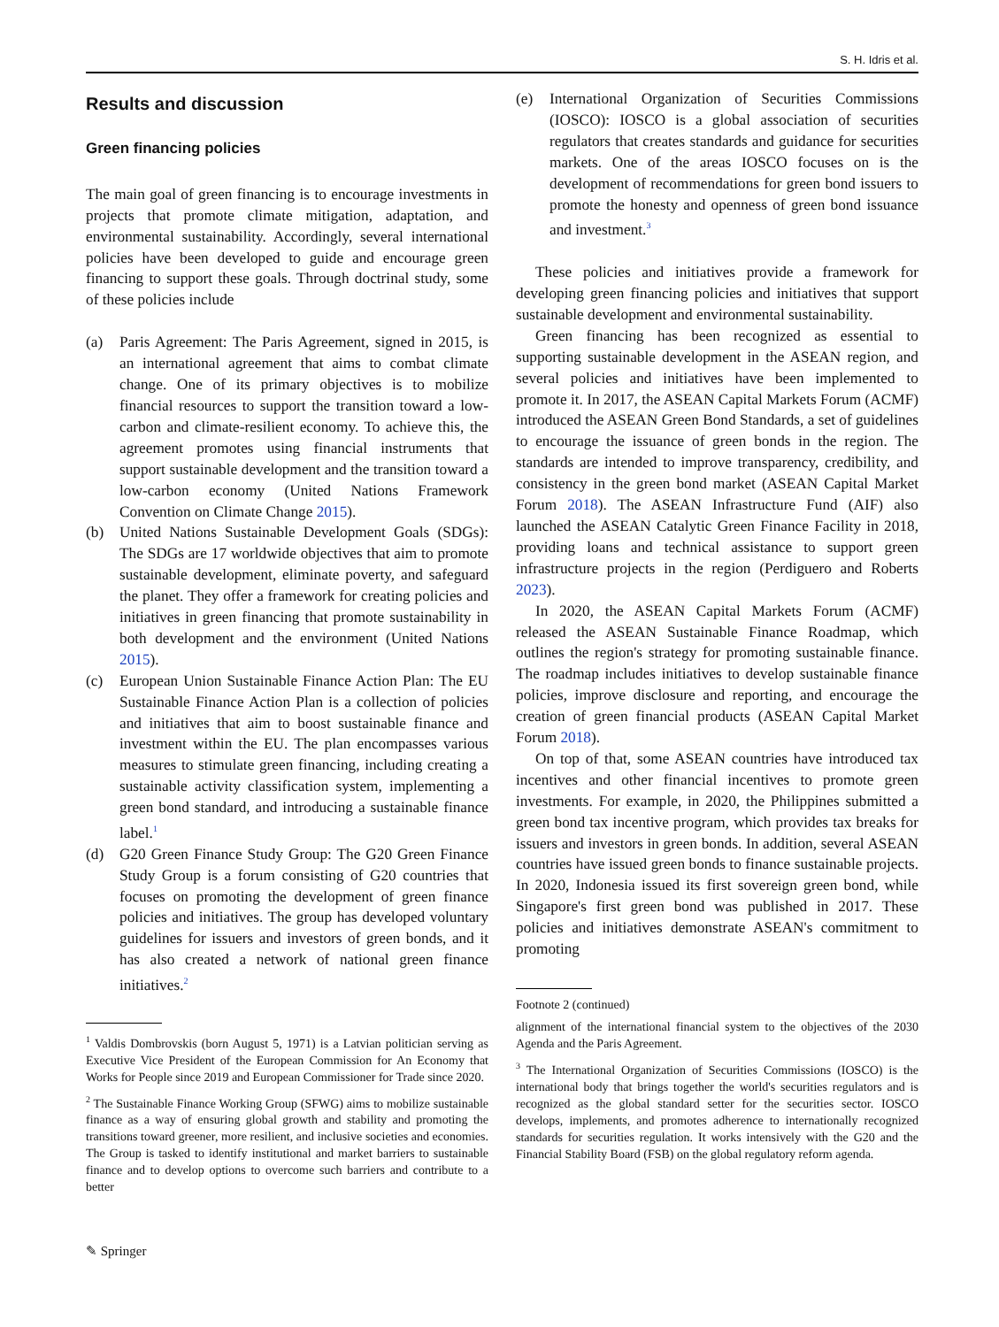S. H. Idris et al.
Results and discussion
Green financing policies
The main goal of green financing is to encourage investments in projects that promote climate mitigation, adaptation, and environmental sustainability. Accordingly, several international policies have been developed to guide and encourage green financing to support these goals. Through doctrinal study, some of these policies include
(a) Paris Agreement: The Paris Agreement, signed in 2015, is an international agreement that aims to combat climate change. One of its primary objectives is to mobilize financial resources to support the transition toward a low-carbon and climate-resilient economy. To achieve this, the agreement promotes using financial instruments that support sustainable development and the transition toward a low-carbon economy (United Nations Framework Convention on Climate Change 2015).
(b) United Nations Sustainable Development Goals (SDGs): The SDGs are 17 worldwide objectives that aim to promote sustainable development, eliminate poverty, and safeguard the planet. They offer a framework for creating policies and initiatives in green financing that promote sustainability in both development and the environment (United Nations 2015).
(c) European Union Sustainable Finance Action Plan: The EU Sustainable Finance Action Plan is a collection of policies and initiatives that aim to boost sustainable finance and investment within the EU. The plan encompasses various measures to stimulate green financing, including creating a sustainable activity classification system, implementing a green bond standard, and introducing a sustainable finance label.<sup>1</sup>
(d) G20 Green Finance Study Group: The G20 Green Finance Study Group is a forum consisting of G20 countries that focuses on promoting the development of green finance policies and initiatives. The group has developed voluntary guidelines for issuers and investors of green bonds, and it has also created a network of national green finance initiatives.<sup>2</sup>
<sup>1</sup> Valdis Dombrovskis (born August 5, 1971) is a Latvian politician serving as Executive Vice President of the European Commission for An Economy that Works for People since 2019 and European Commissioner for Trade since 2020.
<sup>2</sup> The Sustainable Finance Working Group (SFWG) aims to mobilize sustainable finance as a way of ensuring global growth and stability and promoting the transitions toward greener, more resilient, and inclusive societies and economies. The Group is tasked to identify institutional and market barriers to sustainable finance and to develop options to overcome such barriers and contribute to a better
(e) International Organization of Securities Commissions (IOSCO): IOSCO is a global association of securities regulators that creates standards and guidance for securities markets. One of the areas IOSCO focuses on is the development of recommendations for green bond issuers to promote the honesty and openness of green bond issuance and investment.<sup>3</sup>
These policies and initiatives provide a framework for developing green financing policies and initiatives that support sustainable development and environmental sustainability.
Green financing has been recognized as essential to supporting sustainable development in the ASEAN region, and several policies and initiatives have been implemented to promote it. In 2017, the ASEAN Capital Markets Forum (ACMF) introduced the ASEAN Green Bond Standards, a set of guidelines to encourage the issuance of green bonds in the region. The standards are intended to improve transparency, credibility, and consistency in the green bond market (ASEAN Capital Market Forum 2018). The ASEAN Infrastructure Fund (AIF) also launched the ASEAN Catalytic Green Finance Facility in 2018, providing loans and technical assistance to support green infrastructure projects in the region (Perdiguero and Roberts 2023).
In 2020, the ASEAN Capital Markets Forum (ACMF) released the ASEAN Sustainable Finance Roadmap, which outlines the region's strategy for promoting sustainable finance. The roadmap includes initiatives to develop sustainable finance policies, improve disclosure and reporting, and encourage the creation of green financial products (ASEAN Capital Market Forum 2018).
On top of that, some ASEAN countries have introduced tax incentives and other financial incentives to promote green investments. For example, in 2020, the Philippines submitted a green bond tax incentive program, which provides tax breaks for issuers and investors in green bonds. In addition, several ASEAN countries have issued green bonds to finance sustainable projects. In 2020, Indonesia issued its first sovereign green bond, while Singapore's first green bond was published in 2017. These policies and initiatives demonstrate ASEAN's commitment to promoting
Footnote 2 (continued)
alignment of the international financial system to the objectives of the 2030 Agenda and the Paris Agreement.
<sup>3</sup> The International Organization of Securities Commissions (IOSCO) is the international body that brings together the world's securities regulators and is recognized as the global standard setter for the securities sector. IOSCO develops, implements, and promotes adherence to internationally recognized standards for securities regulation. It works intensively with the G20 and the Financial Stability Board (FSB) on the global regulatory reform agenda.
✎ Springer